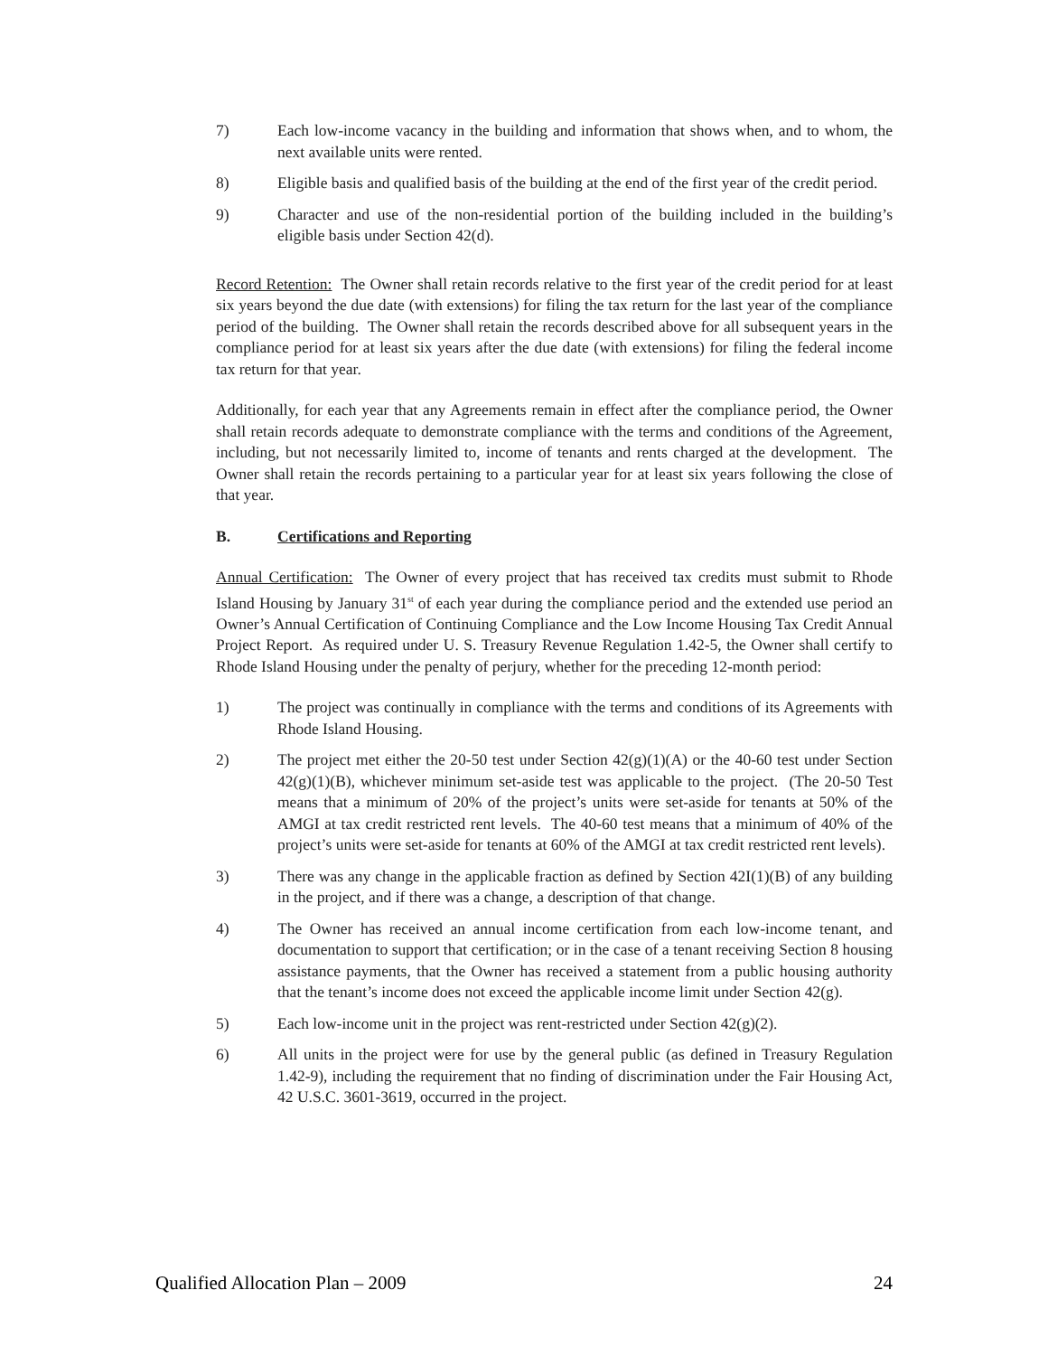7) Each low-income vacancy in the building and information that shows when, and to whom, the next available units were rented.
8) Eligible basis and qualified basis of the building at the end of the first year of the credit period.
9) Character and use of the non-residential portion of the building included in the building’s eligible basis under Section 42(d).
Record Retention: The Owner shall retain records relative to the first year of the credit period for at least six years beyond the due date (with extensions) for filing the tax return for the last year of the compliance period of the building. The Owner shall retain the records described above for all subsequent years in the compliance period for at least six years after the due date (with extensions) for filing the federal income tax return for that year.
Additionally, for each year that any Agreements remain in effect after the compliance period, the Owner shall retain records adequate to demonstrate compliance with the terms and conditions of the Agreement, including, but not necessarily limited to, income of tenants and rents charged at the development. The Owner shall retain the records pertaining to a particular year for at least six years following the close of that year.
B. Certifications and Reporting
Annual Certification: The Owner of every project that has received tax credits must submit to Rhode Island Housing by January 31<sup>st</sup> of each year during the compliance period and the extended use period an Owner’s Annual Certification of Continuing Compliance and the Low Income Housing Tax Credit Annual Project Report. As required under U. S. Treasury Revenue Regulation 1.42-5, the Owner shall certify to Rhode Island Housing under the penalty of perjury, whether for the preceding 12-month period:
1) The project was continually in compliance with the terms and conditions of its Agreements with Rhode Island Housing.
2) The project met either the 20-50 test under Section 42(g)(1)(A) or the 40-60 test under Section 42(g)(1)(B), whichever minimum set-aside test was applicable to the project. (The 20-50 Test means that a minimum of 20% of the project’s units were set-aside for tenants at 50% of the AMGI at tax credit restricted rent levels. The 40-60 test means that a minimum of 40% of the project’s units were set-aside for tenants at 60% of the AMGI at tax credit restricted rent levels).
3) There was any change in the applicable fraction as defined by Section 42I(1)(B) of any building in the project, and if there was a change, a description of that change.
4) The Owner has received an annual income certification from each low-income tenant, and documentation to support that certification; or in the case of a tenant receiving Section 8 housing assistance payments, that the Owner has received a statement from a public housing authority that the tenant’s income does not exceed the applicable income limit under Section 42(g).
5) Each low-income unit in the project was rent-restricted under Section 42(g)(2).
6) All units in the project were for use by the general public (as defined in Treasury Regulation 1.42-9), including the requirement that no finding of discrimination under the Fair Housing Act, 42 U.S.C. 3601-3619, occurred in the project.
Qualified Allocation Plan – 2009 24